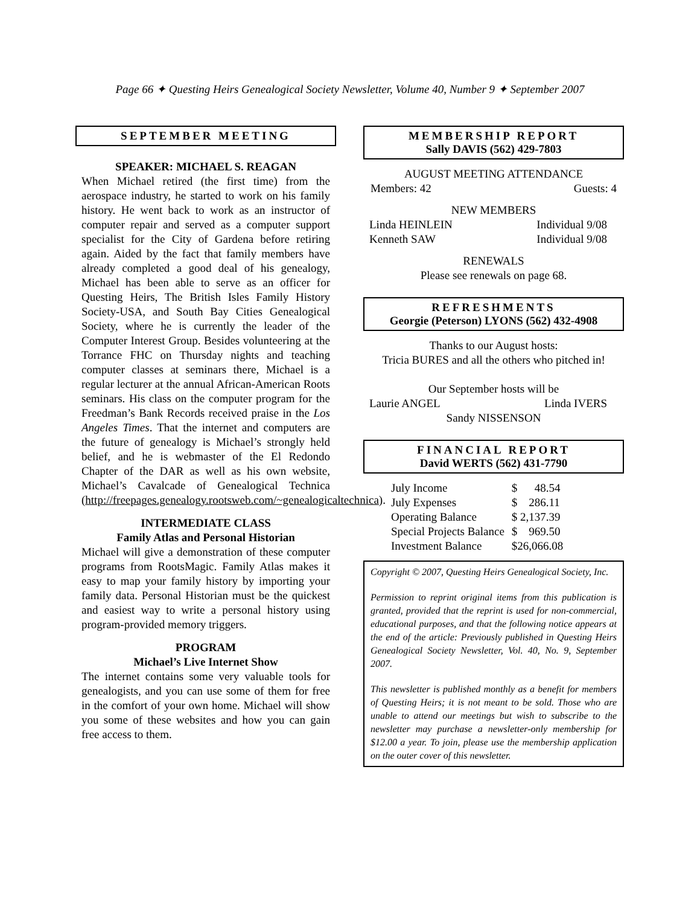Page 66 ✦ Questing Heirs Genealogical Society Newsletter, Volume 40, Number 9 ✦ September 2007
SEPTEMBER MEETING
SPEAKER: MICHAEL S. REAGAN
When Michael retired (the first time) from the aerospace industry, he started to work on his family history. He went back to work as an instructor of computer repair and served as a computer support specialist for the City of Gardena before retiring again. Aided by the fact that family members have already completed a good deal of his genealogy, Michael has been able to serve as an officer for Questing Heirs, The British Isles Family History Society-USA, and South Bay Cities Genealogical Society, where he is currently the leader of the Computer Interest Group. Besides volunteering at the Torrance FHC on Thursday nights and teaching computer classes at seminars there, Michael is a regular lecturer at the annual African-American Roots seminars. His class on the computer program for the Freedman’s Bank Records received praise in the Los Angeles Times. That the internet and computers are the future of genealogy is Michael’s strongly held belief, and he is webmaster of the El Redondo Chapter of the DAR as well as his own website, Michael’s Cavalcade of Genealogical Technica (http://freepages.genealogy.rootsweb.com/~genealogicaltechnica).
INTERMEDIATE CLASS
Family Atlas and Personal Historian
Michael will give a demonstration of these computer programs from RootsMagic. Family Atlas makes it easy to map your family history by importing your family data. Personal Historian must be the quickest and easiest way to write a personal history using program-provided memory triggers.
PROGRAM
Michael’s Live Internet Show
The internet contains some very valuable tools for genealogists, and you can use some of them for free in the comfort of your own home. Michael will show you some of these websites and how you can gain free access to them.
MEMBERSHIP REPORT
Sally DAVIS (562) 429-7803
AUGUST MEETING ATTENDANCE
Members: 42 Guests: 4
NEW MEMBERS
Linda HEINLEIN Individual 9/08
Kenneth SAW Individual 9/08
RENEWALS
Please see renewals on page 68.
REFRESHMENTS
Georgie (Peterson) LYONS (562) 432-4908
Thanks to our August hosts:
Tricia BURES and all the others who pitched in!
Our September hosts will be
Laurie ANGEL Linda IVERS
Sandy NISSENSON
FINANCIAL REPORT
David WERTS (562) 431-7790
| July Income | $ 48.54 |
| July Expenses | $ 286.11 |
| Operating Balance | $ 2,137.39 |
| Special Projects Balance | $ 969.50 |
| Investment Balance | $26,066.08 |
Copyright © 2007, Questing Heirs Genealogical Society, Inc.
Permission to reprint original items from this publication is granted, provided that the reprint is used for non-commercial, educational purposes, and that the following notice appears at the end of the article: Previously published in Questing Heirs Genealogical Society Newsletter, Vol. 40, No. 9, September 2007.
This newsletter is published monthly as a benefit for members of Questing Heirs; it is not meant to be sold. Those who are unable to attend our meetings but wish to subscribe to the newsletter may purchase a newsletter-only membership for $12.00 a year. To join, please use the membership application on the outer cover of this newsletter.